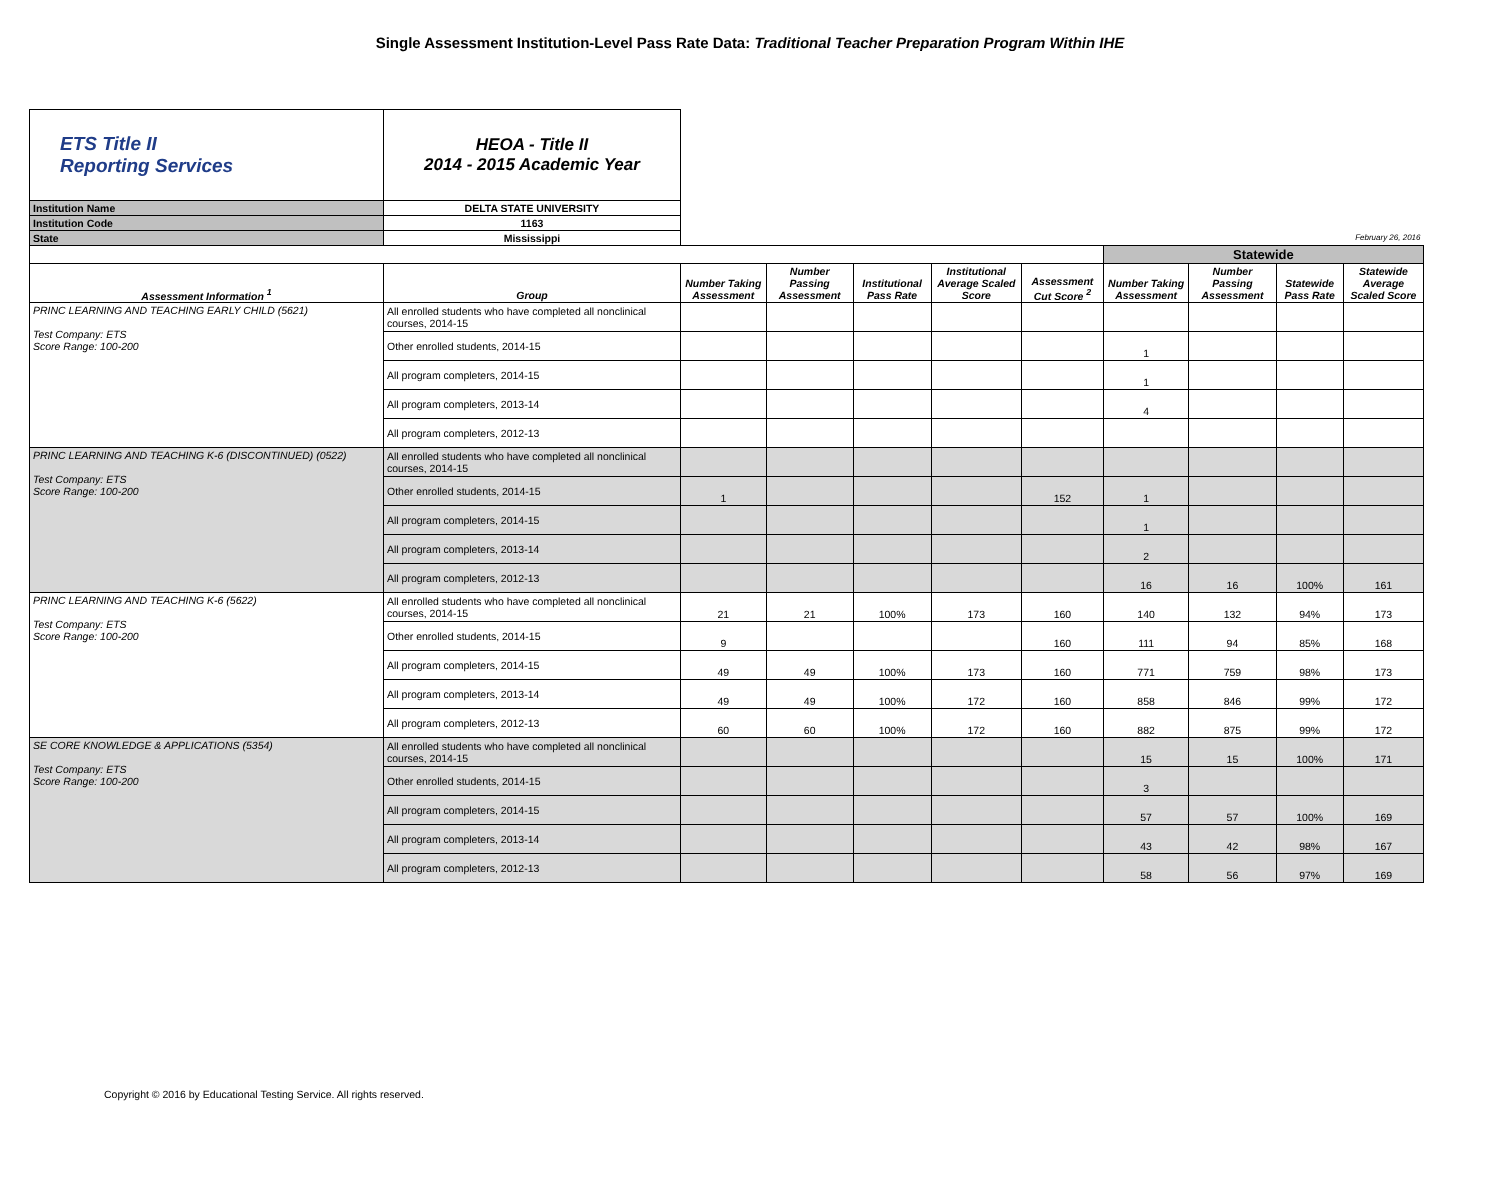Single Assessment Institution-Level Pass Rate Data: Traditional Teacher Preparation Program Within IHE
| ETS Title II Reporting Services | HEOA - Title II 2014 - 2015 Academic Year | | | | | | | | | |
| Institution Name | DELTA STATE UNIVERSITY | | | | | | | | | |
| Institution Code | 1163 | | | | | | | | | |
| State | Mississippi | February 26, 2016 | | | | | | | | |
| | | | | | | | Statewide | | | |
| Assessment Information <sup>1</sup> | Group | Number Taking Assessment | Number Passing Assessment | Institutional Pass Rate | Institutional Average Scaled Score | Assessment Cut Score <sup>2</sup> | Number Taking Assessment | Number Passing Assessment | Statewide Pass Rate | Statewide Average Scaled Score |
| PRINC LEARNING AND TEACHING EARLY CHILD (5621) Test Company: ETS Score Range: 100-200 | All enrolled students who have completed all nonclinical courses, 2014-15 | | | | | | | | | |
| | Other enrolled students, 2014-15 | | | | | | 1 | | | |
| | All program completers, 2014-15 | | | | | | 1 | | | |
| | All program completers, 2013-14 | | | | | | 4 | | | |
| | All program completers, 2012-13 | | | | | | | | | |
| PRINC LEARNING AND TEACHING K-6 (DISCONTINUED) (0522) Test Company: ETS Score Range: 100-200 | All enrolled students who have completed all nonclinical courses, 2014-15 | | | | | | | | | |
| | Other enrolled students, 2014-15 | 1 | | | | 152 | 1 | | | |
| | All program completers, 2014-15 | | | | | | 1 | | | |
| | All program completers, 2013-14 | | | | | | 2 | | | |
| | All program completers, 2012-13 | | | | | | 16 | 16 | 100% | 161 |
| PRINC LEARNING AND TEACHING K-6 (5622) Test Company: ETS Score Range: 100-200 | All enrolled students who have completed all nonclinical courses, 2014-15 | 21 | 21 | 100% | 173 | 160 | 140 | 132 | 94% | 173 |
| | Other enrolled students, 2014-15 | 9 | | | | 160 | 111 | 94 | 85% | 168 |
| | All program completers, 2014-15 | 49 | 49 | 100% | 173 | 160 | 771 | 759 | 98% | 173 |
| | All program completers, 2013-14 | 49 | 49 | 100% | 172 | 160 | 858 | 846 | 99% | 172 |
| | All program completers, 2012-13 | 60 | 60 | 100% | 172 | 160 | 882 | 875 | 99% | 172 |
| SE CORE KNOWLEDGE & APPLICATIONS (5354) Test Company: ETS Score Range: 100-200 | All enrolled students who have completed all nonclinical courses, 2014-15 | | | | | | 15 | 15 | 100% | 171 |
| | Other enrolled students, 2014-15 | | | | | | 3 | | | |
| | All program completers, 2014-15 | | | | | | 57 | 57 | 100% | 169 |
| | All program completers, 2013-14 | | | | | | 43 | 42 | 98% | 167 |
| | All program completers, 2012-13 | | | | | | 58 | 56 | 97% | 169 |
Copyright © 2016 by Educational Testing Service. All rights reserved.